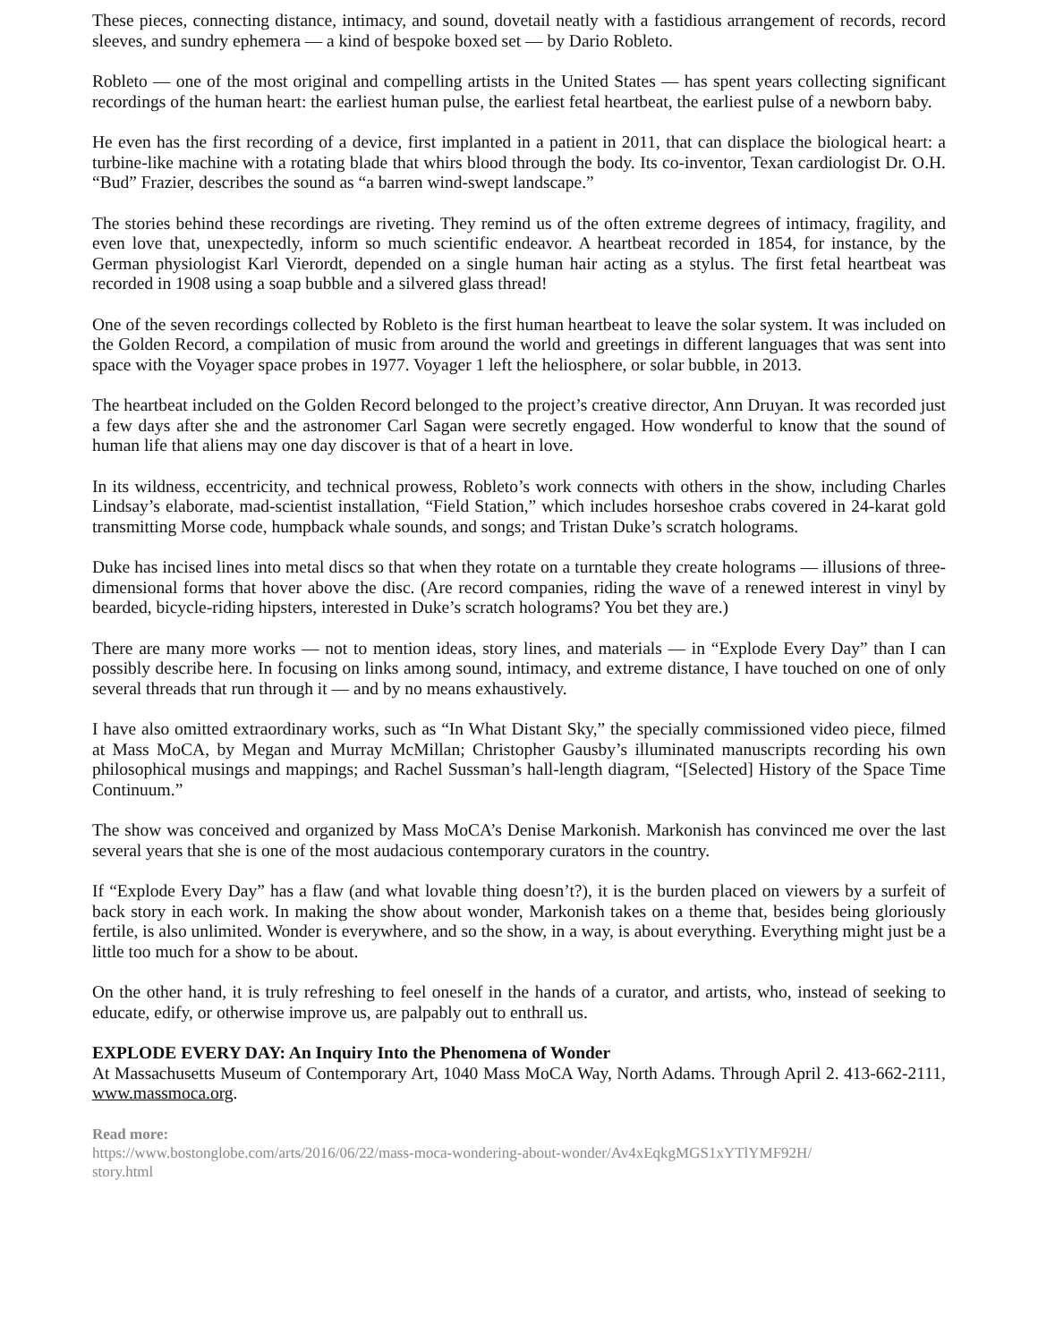These pieces, connecting distance, intimacy, and sound, dovetail neatly with a fastidious arrangement of records, record sleeves, and sundry ephemera — a kind of bespoke boxed set — by Dario Robleto.
Robleto — one of the most original and compelling artists in the United States — has spent years collecting significant recordings of the human heart: the earliest human pulse, the earliest fetal heartbeat, the earliest pulse of a newborn baby.
He even has the first recording of a device, first implanted in a patient in 2011, that can displace the biological heart: a turbine-like machine with a rotating blade that whirs blood through the body. Its co-inventor, Texan cardiologist Dr. O.H. “Bud” Frazier, describes the sound as “a barren wind-swept landscape.”
The stories behind these recordings are riveting. They remind us of the often extreme degrees of intimacy, fragility, and even love that, unexpectedly, inform so much scientific endeavor. A heartbeat recorded in 1854, for instance, by the German physiologist Karl Vierordt, depended on a single human hair acting as a stylus. The first fetal heartbeat was recorded in 1908 using a soap bubble and a silvered glass thread!
One of the seven recordings collected by Robleto is the first human heartbeat to leave the solar system. It was included on the Golden Record, a compilation of music from around the world and greetings in different languages that was sent into space with the Voyager space probes in 1977. Voyager 1 left the heliosphere, or solar bubble, in 2013.
The heartbeat included on the Golden Record belonged to the project’s creative director, Ann Druyan. It was recorded just a few days after she and the astronomer Carl Sagan were secretly engaged. How wonderful to know that the sound of human life that aliens may one day discover is that of a heart in love.
In its wildness, eccentricity, and technical prowess, Robleto’s work connects with others in the show, including Charles Lindsay’s elaborate, mad-scientist installation, “Field Station,” which includes horseshoe crabs covered in 24-karat gold transmitting Morse code, humpback whale sounds, and songs; and Tristan Duke’s scratch holograms.
Duke has incised lines into metal discs so that when they rotate on a turntable they create holograms — illusions of three-dimensional forms that hover above the disc. (Are record companies, riding the wave of a renewed interest in vinyl by bearded, bicycle-riding hipsters, interested in Duke’s scratch holograms? You bet they are.)
There are many more works — not to mention ideas, story lines, and materials — in “Explode Every Day” than I can possibly describe here. In focusing on links among sound, intimacy, and extreme distance, I have touched on one of only several threads that run through it — and by no means exhaustively.
I have also omitted extraordinary works, such as “In What Distant Sky,” the specially commissioned video piece, filmed at Mass MoCA, by Megan and Murray McMillan; Christopher Gausby’s illuminated manuscripts recording his own philosophical musings and mappings; and Rachel Sussman’s hall-length diagram, “[Selected] History of the Space Time Continuum.”
The show was conceived and organized by Mass MoCA’s Denise Markonish. Markonish has convinced me over the last several years that she is one of the most audacious contemporary curators in the country.
If “Explode Every Day” has a flaw (and what lovable thing doesn’t?), it is the burden placed on viewers by a surfeit of back story in each work. In making the show about wonder, Markonish takes on a theme that, besides being gloriously fertile, is also unlimited. Wonder is everywhere, and so the show, in a way, is about everything. Everything might just be a little too much for a show to be about.
On the other hand, it is truly refreshing to feel oneself in the hands of a curator, and artists, who, instead of seeking to educate, edify, or otherwise improve us, are palpably out to enthrall us.
EXPLODE EVERY DAY: An Inquiry Into the Phenomena of Wonder
At Massachusetts Museum of Contemporary Art, 1040 Mass MoCA Way, North Adams. Through April 2. 413-662-2111, www.massmoca.org.
Read more:
https://www.bostonglobe.com/arts/2016/06/22/mass-moca-wondering-about-wonder/Av4xEqkgMGS1xYTlYMF92H/
story.html